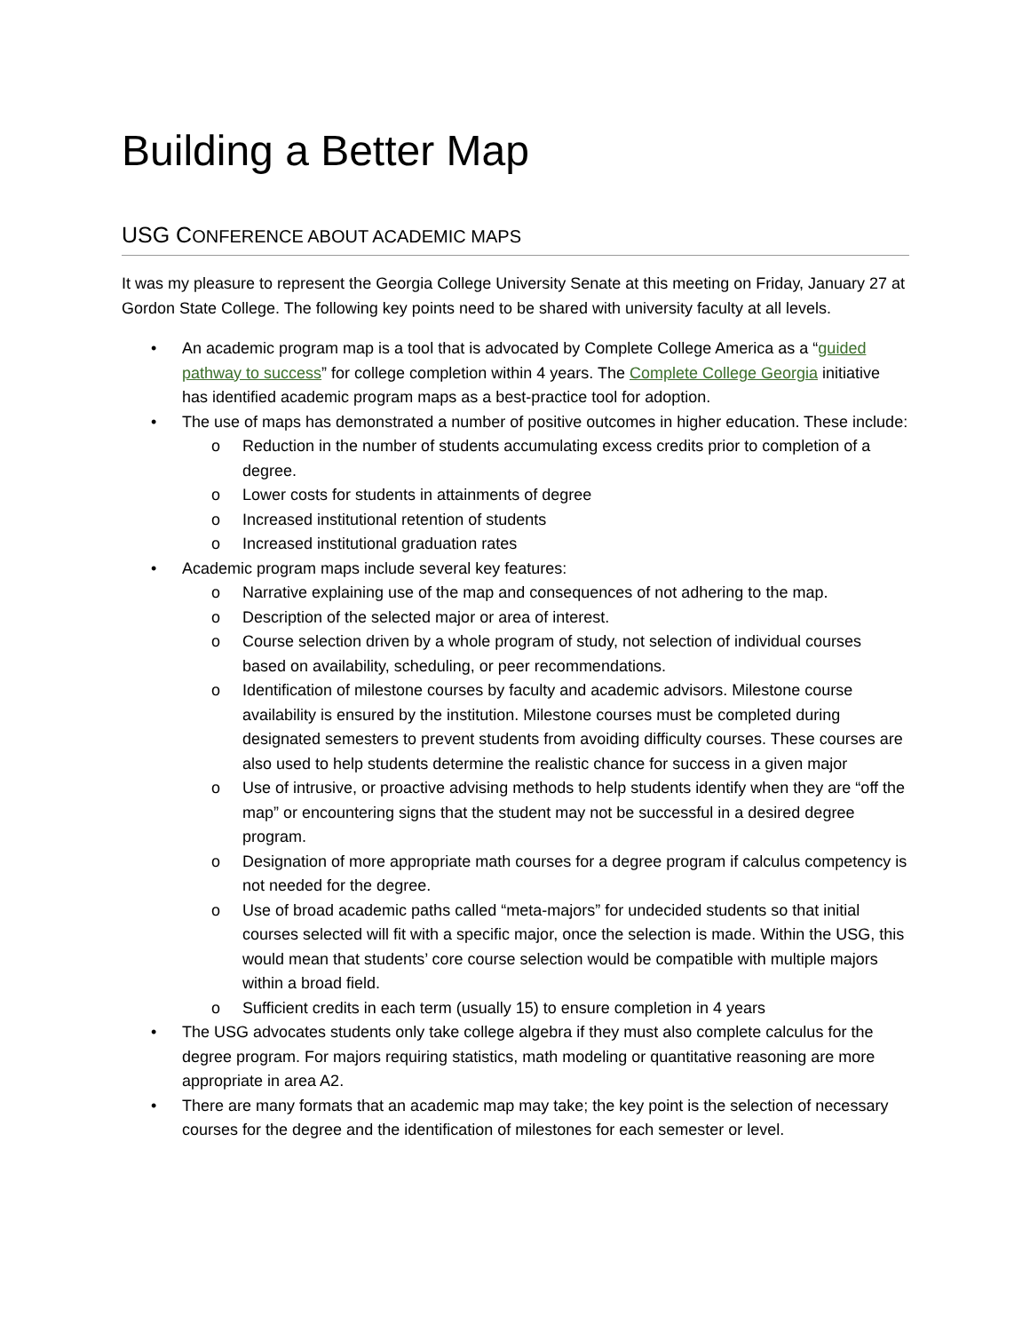Building a Better Map
USG CONFERENCE ABOUT ACADEMIC MAPS
It was my pleasure to represent the Georgia College University Senate at this meeting on Friday, January 27 at Gordon State College. The following key points need to be shared with university faculty at all levels.
• An academic program map is a tool that is advocated by Complete College America as a “guided pathway to success” for college completion within 4 years. The Complete College Georgia initiative has identified academic program maps as a best-practice tool for adoption.
• The use of maps has demonstrated a number of positive outcomes in higher education. These include:
o Reduction in the number of students accumulating excess credits prior to completion of a degree.
o Lower costs for students in attainments of degree
o Increased institutional retention of students
o Increased institutional graduation rates
• Academic program maps include several key features:
o Narrative explaining use of the map and consequences of not adhering to the map.
o Description of the selected major or area of interest.
o Course selection driven by a whole program of study, not selection of individual courses based on availability, scheduling, or peer recommendations.
o Identification of milestone courses by faculty and academic advisors. Milestone course availability is ensured by the institution. Milestone courses must be completed during designated semesters to prevent students from avoiding difficulty courses. These courses are also used to help students determine the realistic chance for success in a given major
o Use of intrusive, or proactive advising methods to help students identify when they are “off the map” or encountering signs that the student may not be successful in a desired degree program.
o Designation of more appropriate math courses for a degree program if calculus competency is not needed for the degree.
o Use of broad academic paths called “meta-majors” for undecided students so that initial courses selected will fit with a specific major, once the selection is made. Within the USG, this would mean that students’ core course selection would be compatible with multiple majors within a broad field.
o Sufficient credits in each term (usually 15) to ensure completion in 4 years
• The USG advocates students only take college algebra if they must also complete calculus for the degree program. For majors requiring statistics, math modeling or quantitative reasoning are more appropriate in area A2.
• There are many formats that an academic map may take; the key point is the selection of necessary courses for the degree and the identification of milestones for each semester or level.